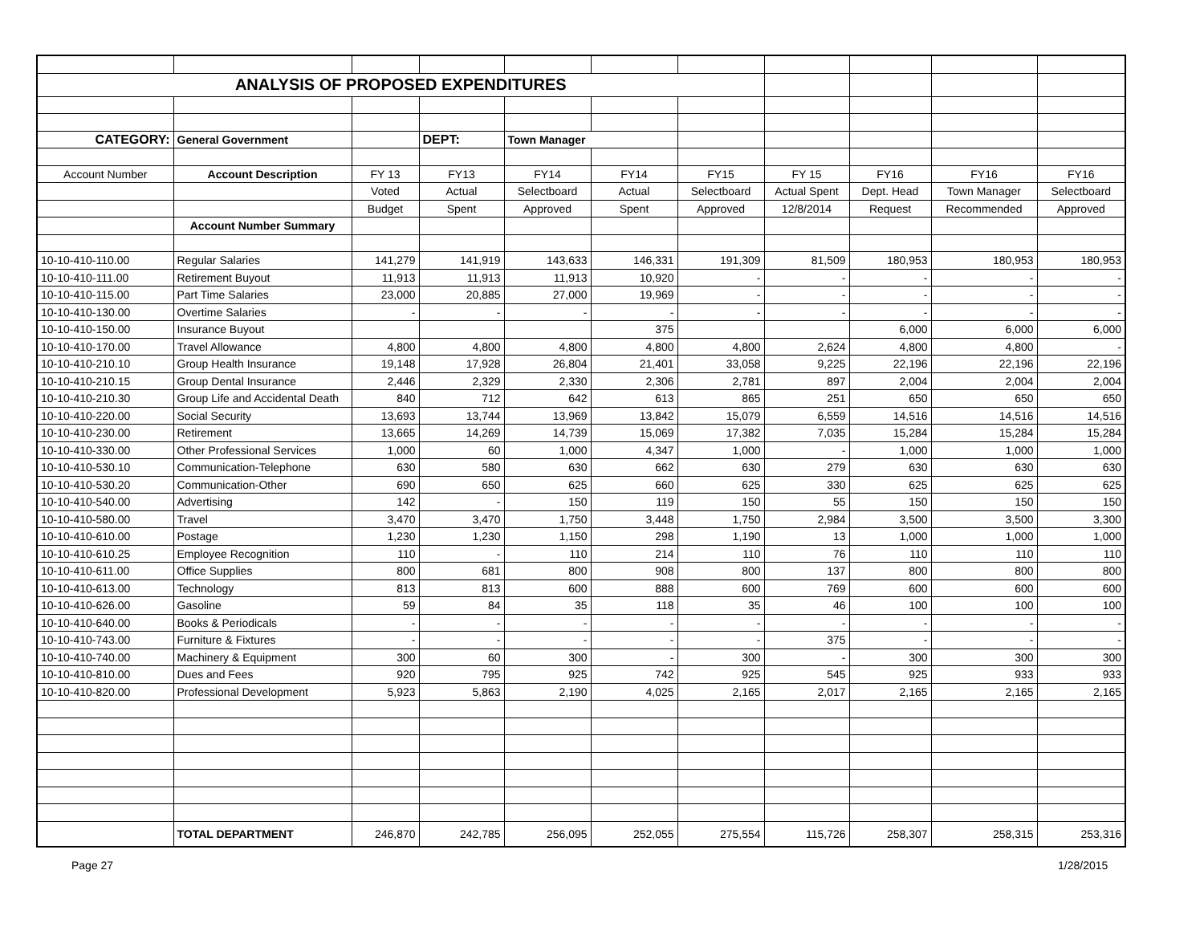| ANALYSIS OF PROPOSED EXPENDITURES | | | | | | | | | | |
| CATEGORY: | General Government | | DEPT: | Town Manager | | | | | | |
| Account Number | Account Description | FY 13 | FY13 | FY14 | FY14 | FY15 | FY 15 | FY16 | FY16 | FY16 |
| | | Voted | Actual | Selectboard | Actual | Selectboard | Actual Spent | Dept. Head | Town Manager | Selectboard |
| | | Budget | Spent | Approved | Spent | Approved | 12/8/2014 | Request | Recommended | Approved |
| | Account Number Summary | | | | | | | | | |
| 10-10-410-110.00 | Regular Salaries | 141,279 | 141,919 | 143,633 | 146,331 | 191,309 | 81,509 | 180,953 | 180,953 | 180,953 |
| 10-10-410-111.00 | Retirement Buyout | 11,913 | 11,913 | 11,913 | 10,920 | - | - | - | - | - |
| 10-10-410-115.00 | Part Time Salaries | 23,000 | 20,885 | 27,000 | 19,969 | - | - | - | - | - |
| 10-10-410-130.00 | Overtime Salaries | - | - | - | - | - | - | - | - | - |
| 10-10-410-150.00 | Insurance Buyout | | | | 375 | | | 6,000 | 6,000 | 6,000 |
| 10-10-410-170.00 | Travel Allowance | 4,800 | 4,800 | 4,800 | 4,800 | 4,800 | 2,624 | 4,800 | 4,800 | - |
| 10-10-410-210.10 | Group Health Insurance | 19,148 | 17,928 | 26,804 | 21,401 | 33,058 | 9,225 | 22,196 | 22,196 | 22,196 |
| 10-10-410-210.15 | Group Dental Insurance | 2,446 | 2,329 | 2,330 | 2,306 | 2,781 | 897 | 2,004 | 2,004 | 2,004 |
| 10-10-410-210.30 | Group Life and Accidental Death | 840 | 712 | 642 | 613 | 865 | 251 | 650 | 650 | 650 |
| 10-10-410-220.00 | Social Security | 13,693 | 13,744 | 13,969 | 13,842 | 15,079 | 6,559 | 14,516 | 14,516 | 14,516 |
| 10-10-410-230.00 | Retirement | 13,665 | 14,269 | 14,739 | 15,069 | 17,382 | 7,035 | 15,284 | 15,284 | 15,284 |
| 10-10-410-330.00 | Other Professional Services | 1,000 | 60 | 1,000 | 4,347 | 1,000 | - | 1,000 | 1,000 | 1,000 |
| 10-10-410-530.10 | Communication-Telephone | 630 | 580 | 630 | 662 | 630 | 279 | 630 | 630 | 630 |
| 10-10-410-530.20 | Communication-Other | 690 | 650 | 625 | 660 | 625 | 330 | 625 | 625 | 625 |
| 10-10-410-540.00 | Advertising | 142 | - | 150 | 119 | 150 | 55 | 150 | 150 | 150 |
| 10-10-410-580.00 | Travel | 3,470 | 3,470 | 1,750 | 3,448 | 1,750 | 2,984 | 3,500 | 3,500 | 3,300 |
| 10-10-410-610.00 | Postage | 1,230 | 1,230 | 1,150 | 298 | 1,190 | 13 | 1,000 | 1,000 | 1,000 |
| 10-10-410-610.25 | Employee Recognition | 110 | - | 110 | 214 | 110 | 76 | 110 | 110 | 110 |
| 10-10-410-611.00 | Office Supplies | 800 | 681 | 800 | 908 | 800 | 137 | 800 | 800 | 800 |
| 10-10-410-613.00 | Technology | 813 | 813 | 600 | 888 | 600 | 769 | 600 | 600 | 600 |
| 10-10-410-626.00 | Gasoline | 59 | 84 | 35 | 118 | 35 | 46 | 100 | 100 | 100 |
| 10-10-410-640.00 | Books & Periodicals | - | - | - | - | - | - | - | - | - |
| 10-10-410-743.00 | Furniture & Fixtures | - | - | - | - | - | 375 | - | - | - |
| 10-10-410-740.00 | Machinery & Equipment | 300 | 60 | 300 | - | 300 | - | 300 | 300 | 300 |
| 10-10-410-810.00 | Dues and Fees | 920 | 795 | 925 | 742 | 925 | 545 | 925 | 933 | 933 |
| 10-10-410-820.00 | Professional Development | 5,923 | 5,863 | 2,190 | 4,025 | 2,165 | 2,017 | 2,165 | 2,165 | 2,165 |
| | TOTAL DEPARTMENT | 246,870 | 242,785 | 256,095 | 252,055 | 275,554 | 115,726 | 258,307 | 258,315 | 253,316 |
Page 27 1/28/2015